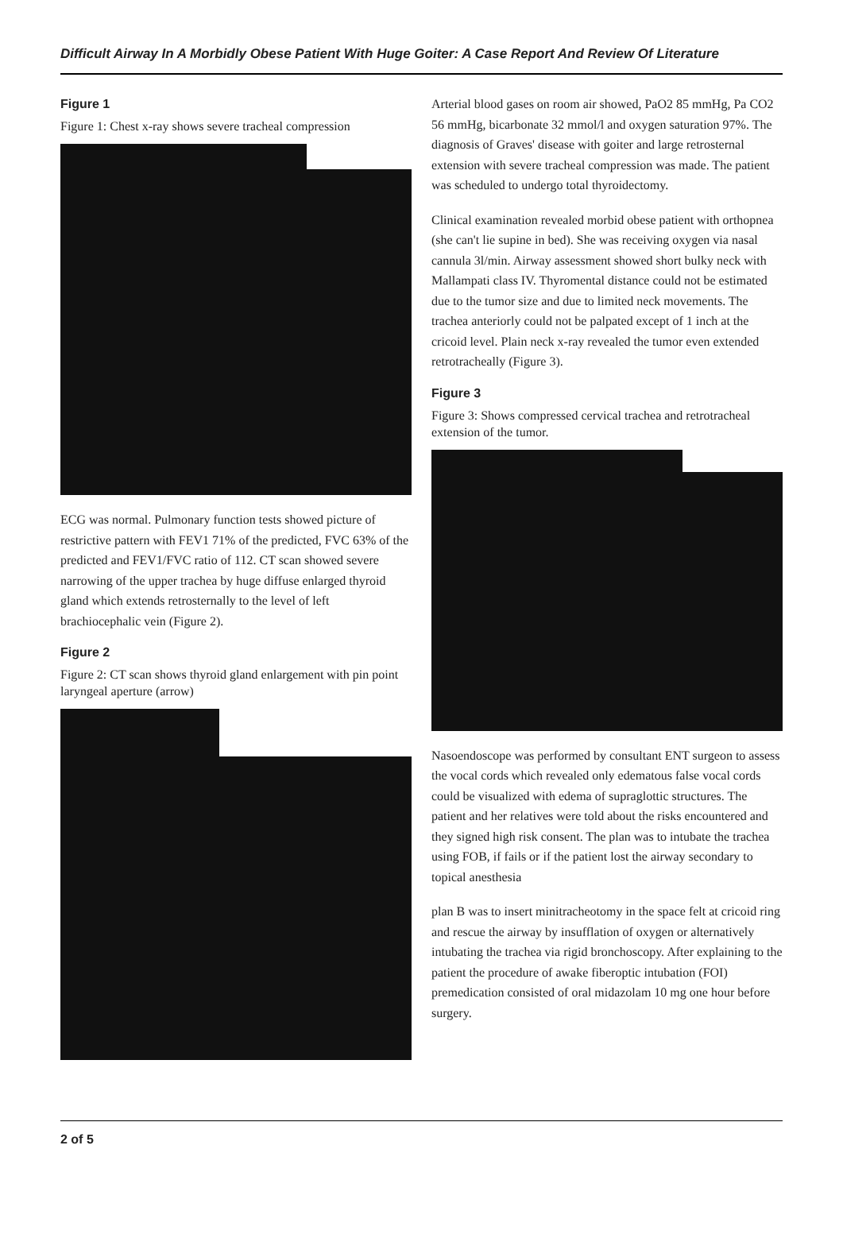Difficult Airway In A Morbidly Obese Patient With Huge Goiter: A Case Report And Review Of Literature
Figure 1
Figure 1: Chest x-ray shows severe tracheal compression
ECG was normal. Pulmonary function tests showed picture of restrictive pattern with FEV1 71% of the predicted, FVC 63% of the predicted and FEV1/FVC ratio of 112. CT scan showed severe narrowing of the upper trachea by huge diffuse enlarged thyroid gland which extends retrosternally to the level of left brachiocephalic vein (Figure 2).
Figure 2
Figure 2: CT scan shows thyroid gland enlargement with pin point laryngeal aperture (arrow)
Arterial blood gases on room air showed, PaO2 85 mmHg, Pa CO2 56 mmHg, bicarbonate 32 mmol/l and oxygen saturation 97%. The diagnosis of Graves' disease with goiter and large retrosternal extension with severe tracheal compression was made. The patient was scheduled to undergo total thyroidectomy.
Clinical examination revealed morbid obese patient with orthopnea (she can't lie supine in bed). She was receiving oxygen via nasal cannula 3l/min. Airway assessment showed short bulky neck with Mallampati class IV. Thyromental distance could not be estimated due to the tumor size and due to limited neck movements. The trachea anteriorly could not be palpated except of 1 inch at the cricoid level. Plain neck x-ray revealed the tumor even extended retrotracheally (Figure 3).
Figure 3
Figure 3: Shows compressed cervical trachea and retrotracheal extension of the tumor.
Nasoendoscope was performed by consultant ENT surgeon to assess the vocal cords which revealed only edematous false vocal cords could be visualized with edema of supraglottic structures. The patient and her relatives were told about the risks encountered and they signed high risk consent. The plan was to intubate the trachea using FOB, if fails or if the patient lost the airway secondary to topical anesthesia
plan B was to insert minitracheotomy in the space felt at cricoid ring and rescue the airway by insufflation of oxygen or alternatively intubating the trachea via rigid bronchoscopy. After explaining to the patient the procedure of awake fiberoptic intubation (FOI) premedication consisted of oral midazolam 10 mg one hour before surgery.
2 of 5